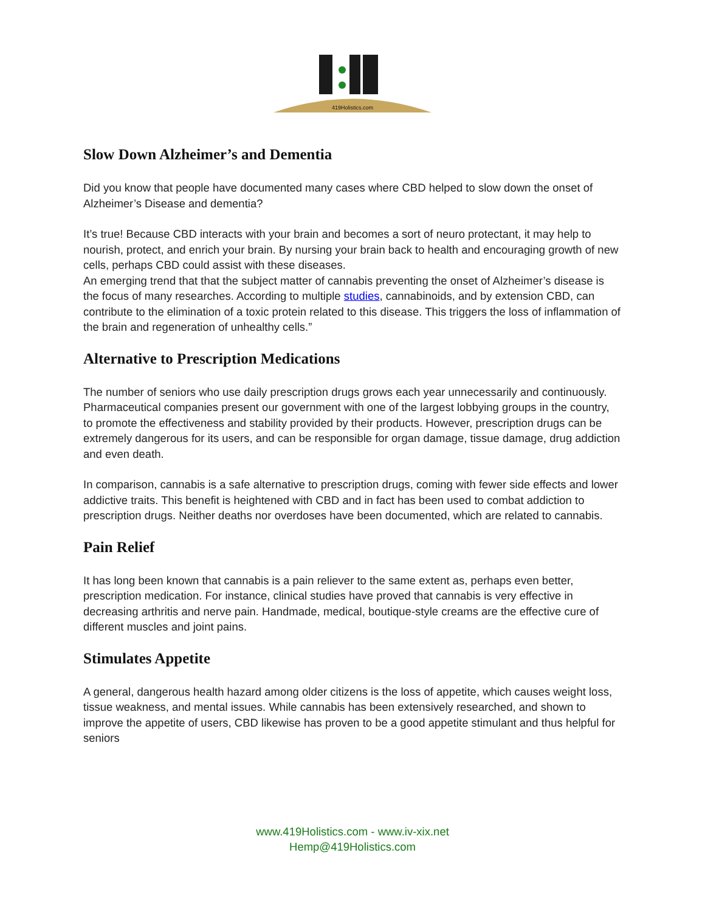419Holistics.com
Slow Down Alzheimer’s and Dementia
Did you know that people have documented many cases where CBD helped to slow down the onset of Alzheimer’s Disease and dementia?
It’s true! Because CBD interacts with your brain and becomes a sort of neuro protectant, it may help to nourish, protect, and enrich your brain. By nursing your brain back to health and encouraging growth of new cells, perhaps CBD could assist with these diseases.
An emerging trend that that the subject matter of cannabis preventing the onset of Alzheimer’s disease is the focus of many researches. According to multiple studies, cannabinoids, and by extension CBD, can contribute to the elimination of a toxic protein related to this disease. This triggers the loss of inflammation of the brain and regeneration of unhealthy cells.”
Alternative to Prescription Medications
The number of seniors who use daily prescription drugs grows each year unnecessarily and continuously. Pharmaceutical companies present our government with one of the largest lobbying groups in the country, to promote the effectiveness and stability provided by their products. However, prescription drugs can be extremely dangerous for its users, and can be responsible for organ damage, tissue damage, drug addiction and even death.
In comparison, cannabis is a safe alternative to prescription drugs, coming with fewer side effects and lower addictive traits. This benefit is heightened with CBD and in fact has been used to combat addiction to prescription drugs. Neither deaths nor overdoses have been documented, which are related to cannabis.
Pain Relief
It has long been known that cannabis is a pain reliever to the same extent as, perhaps even better, prescription medication. For instance, clinical studies have proved that cannabis is very effective in decreasing arthritis and nerve pain. Handmade, medical, boutique-style creams are the effective cure of different muscles and joint pains.
Stimulates Appetite
A general, dangerous health hazard among older citizens is the loss of appetite, which causes weight loss, tissue weakness, and mental issues. While cannabis has been extensively researched, and shown to improve the appetite of users, CBD likewise has proven to be a good appetite stimulant and thus helpful for seniors
www.419Holistics.com - www.iv-xix.net
Hemp@419Holistics.com